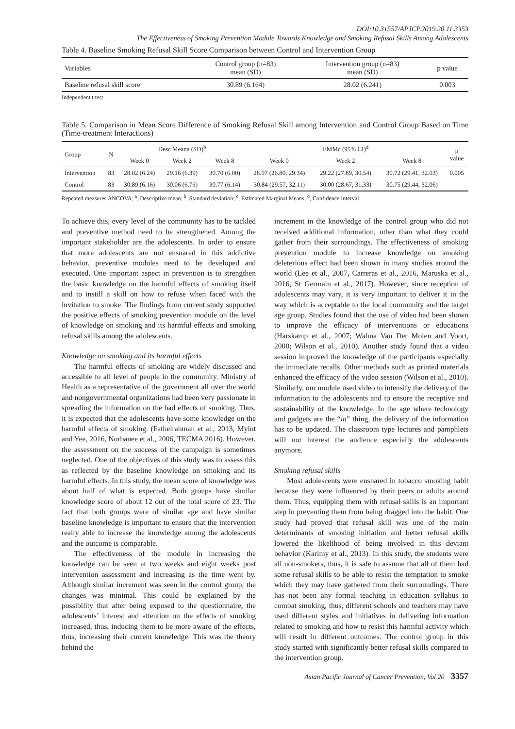DOI:10.31557/APJCP.2019.20.11.3353
The Effectiveness of Smoking Prevention Module Towards Knowledge and Smoking Refusal Skills Among Adolescents
Table 4. Baseline Smoking Refusal Skill Score Comparison between Control and Intervention Group
| Variables | Control group (n=83) mean (SD) | Intervention group (n=83) mean (SD) | p value |
| --- | --- | --- | --- |
| Baseline refusal skill score | 30.89 (6.164) | 28.02 (6.241) | 0.003 |
Independent t test
Table 5. Comparison in Mean Score Difference of Smoking Refusal Skill among Intervention and Control Group Based on Time (Time-treatment Interactions)
| Group | N | Desc Meana (SD)<sup>b</sup> | | | EMMc (95% CI)<sup>d</sup> | | | p value |
| --- | --- | --- | --- | --- | --- | --- | --- | --- |
| | | Week 0 | Week 2 | Week 8 | Week 0 | Week 2 | Week 8 | |
| Intervention | 83 | 28.02 (6.24) | 29.16 (6.39) | 30.70 (6.00) | 28.07 (26.80, 29.34) | 29.22 (27.89, 30.54) | 30.72 (29.41, 32.03) | 0.005 |
| Control | 83 | 30.89 (6.16) | 30.06 (6.76) | 30.77 (6.14) | 30.84 (29.57, 32.11) | 30.00 (28.67, 31.33) | 30.75 (29.44, 32.06) | |
Repeated measures ANCOVA; <sup>a</sup>, Descriptive mean; <sup>b</sup>, Standard deviation; <sup>c</sup>, Estimated Marginal Means; <sup>d</sup>, Confidence Interval
To achieve this, every level of the community has to be tackled and preventive method need to be strengthened. Among the important stakeholder are the adolescents. In order to ensure that more adolescents are not ensnared in this addictive behavior, preventive modules need to be developed and executed. One important aspect in prevention is to strengthen the basic knowledge on the harmful effects of smoking itself and to instill a skill on how to refuse when faced with the invitation to smoke. The findings from current study supported the positive effects of smoking prevention module on the level of knowledge on smoking and its harmful effects and smoking refusal skills among the adolescents.
Knowledge on smoking and its harmful effects
The harmful effects of smoking are widely discussed and accessible to all level of people in the community. Ministry of Health as a representative of the government all over the world and nongovernmental organizations had been very passionate in spreading the information on the bad effects of smoking. Thus, it is expected that the adolescents have some knowledge on the harmful effects of smoking. (Fathelrahman et al., 2013, Myint and Yee, 2016, Norbanee et al., 2006, TECMA 2016). However, the assessment on the success of the campaign is sometimes neglected. One of the objectives of this study was to assess this as reflected by the baseline knowledge on smoking and its harmful effects. In this study, the mean score of knowledge was about half of what is expected. Both groups have similar knowledge score of about 12 out of the total score of 23. The fact that both groups were of similar age and have similar baseline knowledge is important to ensure that the intervention really able to increase the knowledge among the adolescents and the outcome is comparable.
The effectiveness of the module in increasing the knowledge can be seen at two weeks and eight weeks post intervention assessment and increasing as the time went by. Although similar increment was seen in the control group, the changes was minimal. This could be explained by the possibility that after being exposed to the questionnaire, the adolescents’ interest and attention on the effects of smoking increased, thus, inducing them to be more aware of the effects, thus, increasing their current knowledge. This was the theory behind the
increment in the knowledge of the control group who did not received additional information, other than what they could gather from their surroundings. The effectiveness of smoking prevention module to increase knowledge on smoking deleterious effect had been shown in many studies around the world (Lee et al., 2007, Carreras et al., 2016, Maruska et al., 2016, St Germain et al., 2017). However, since reception of adolescents may vary, it is very important to deliver it in the way which is acceptable to the local community and the target age group. Studies found that the use of video had been shown to improve the efficacy of interventions or educations (Harskamp et al., 2007; Walma Van Der Molen and Voort, 2000; Wilson et al., 2010). Another study found that a video session improved the knowledge of the participants especially the immediate recalls. Other methods such as printed materials enhanced the efficacy of the video session (Wilson et al., 2010). Similarly, our module used video to intensify the delivery of the information to the adolescents and to ensure the receptive and sustainability of the knowledge. In the age where technology and gadgets are the “in” thing, the delivery of the information has to be updated. The classroom type lectures and pamphlets will not interest the audience especially the adolescents anymore.
Smoking refusal skills
Most adolescents were ensnared in tobacco smoking habit because they were influenced by their peers or adults around them. Thus, equipping them with refusal skills is an important step in preventing them from being dragged into the habit. One study had proved that refusal skill was one of the main determinants of smoking initiation and better refusal skills lowered the likelihood of being involved in this deviant behavior (Karimy et al., 2013). In this study, the students were all non-smokers, thus, it is safe to assume that all of them had some refusal skills to be able to resist the temptation to smoke which they may have gathered from their surroundings. There has not been any formal teaching in education syllabus to combat smoking, thus, different schools and teachers may have used different styles and initiatives in delivering information related to smoking and how to resist this harmful activity which will result in different outcomes. The control group in this study started with significantly better refusal skills compared to the intervention group.
Asian Pacific Journal of Cancer Prevention, Vol 20 3357